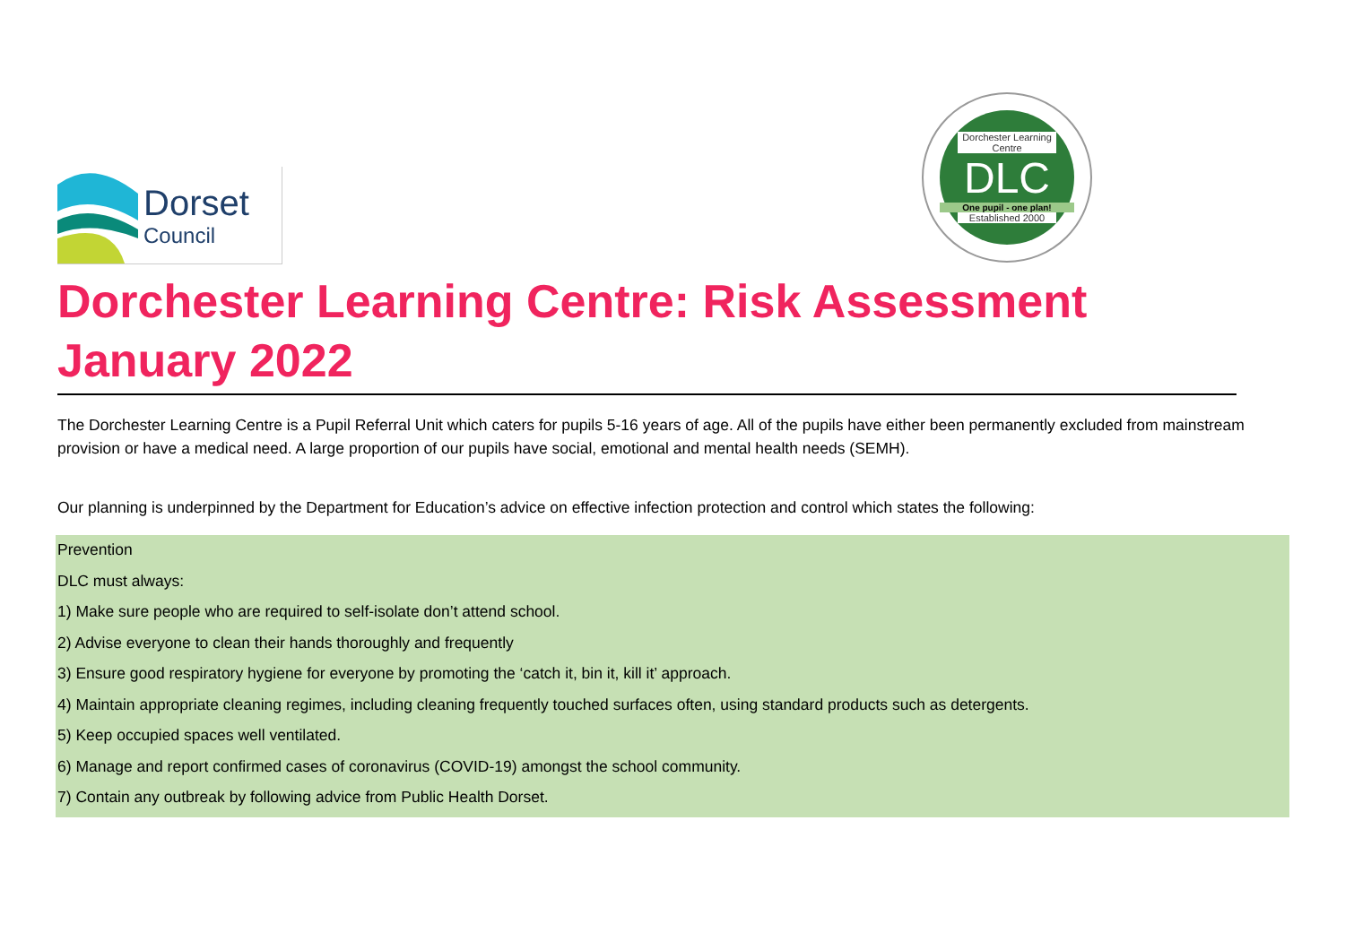Dorset
Council
Dorchester Learning Centre
DLC
One pupil - one plan!
Established 2000
Dorchester Learning Centre: Risk Assessment January 2022
The Dorchester Learning Centre is a Pupil Referral Unit which caters for pupils 5-16 years of age. All of the pupils have either been permanently excluded from mainstream provision or have a medical need. A large proportion of our pupils have social, emotional and mental health needs (SEMH).
Our planning is underpinned by the Department for Education’s advice on effective infection protection and control which states the following:
Prevention
DLC must always:
1) Make sure people who are required to self-isolate don’t attend school.
2) Advise everyone to clean their hands thoroughly and frequently
3) Ensure good respiratory hygiene for everyone by promoting the ‘catch it, bin it, kill it’ approach.
4) Maintain appropriate cleaning regimes, including cleaning frequently touched surfaces often, using standard products such as detergents.
5) Keep occupied spaces well ventilated.
6) Manage and report confirmed cases of coronavirus (COVID-19) amongst the school community.
7) Contain any outbreak by following advice from Public Health Dorset.